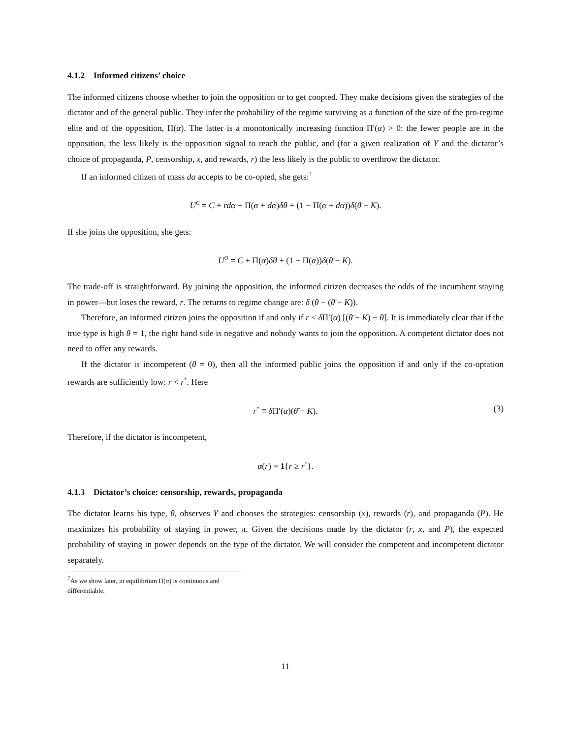4.1.2 Informed citizens’ choice
The informed citizens choose whether to join the opposition or to get coopted. They make decisions given the strategies of the dictator and of the general public. They infer the probability of the regime surviving as a function of the size of the pro-regime elite and of the opposition, Π(α). The latter is a monotonically increasing function Π′(α) > 0: the fewer people are in the opposition, the less likely is the opposition signal to reach the public, and (for a given realization of Y and the dictator’s choice of propaganda, P, censorship, x, and rewards, r) the less likely is the public to overthrow the dictator.
If an informed citizen of mass dα accepts to be co-opted, she gets:<sup>7</sup>
U<sup>C</sup> = C + rdα + Π(α + dα)δθ + (1 − Π(α + dα))δ(θ̄ − K).
If she joins the opposition, she gets:
U<sup>O</sup> = C + Π(α)δθ + (1 − Π(α))δ(θ̄ − K).
The trade-off is straightforward. By joining the opposition, the informed citizen decreases the odds of the incumbent staying in power—but loses the reward, r. The returns to regime change are: δ (θ − (θ̄ − K)).
Therefore, an informed citizen joins the opposition if and only if r < δ Π′(α) [(θ̄ − K) − θ]. It is immediately clear that if the true type is high θ = 1, the right hand side is negative and nobody wants to join the opposition. A competent dictator does not need to offer any rewards.
If the dictator is incompetent (θ = 0), then all the informed public joins the opposition if and only if the co-optation rewards are sufficiently low: r < r<sup>*</sup>. Here
r<sup>*</sup> ≡ δ Π′(α)(θ̄ − K). (3)
Therefore, if the dictator is incompetent,
α(r) = 1{r ≥ r<sup>*</sup>}.
4.1.3 Dictator’s choice: censorship, rewards, propaganda
The dictator learns his type, θ, observes Y and chooses the strategies: censorship (x), rewards (r), and propaganda (P). He maximizes his probability of staying in power, π. Given the decisions made by the dictator (r, x, and P), the expected probability of staying in power depends on the type of the dictator. We will consider the competent and incompetent dictator separately.
<sup>7</sup> As we show later, in equilibrium Π(α) is continuous and differentiable.
11